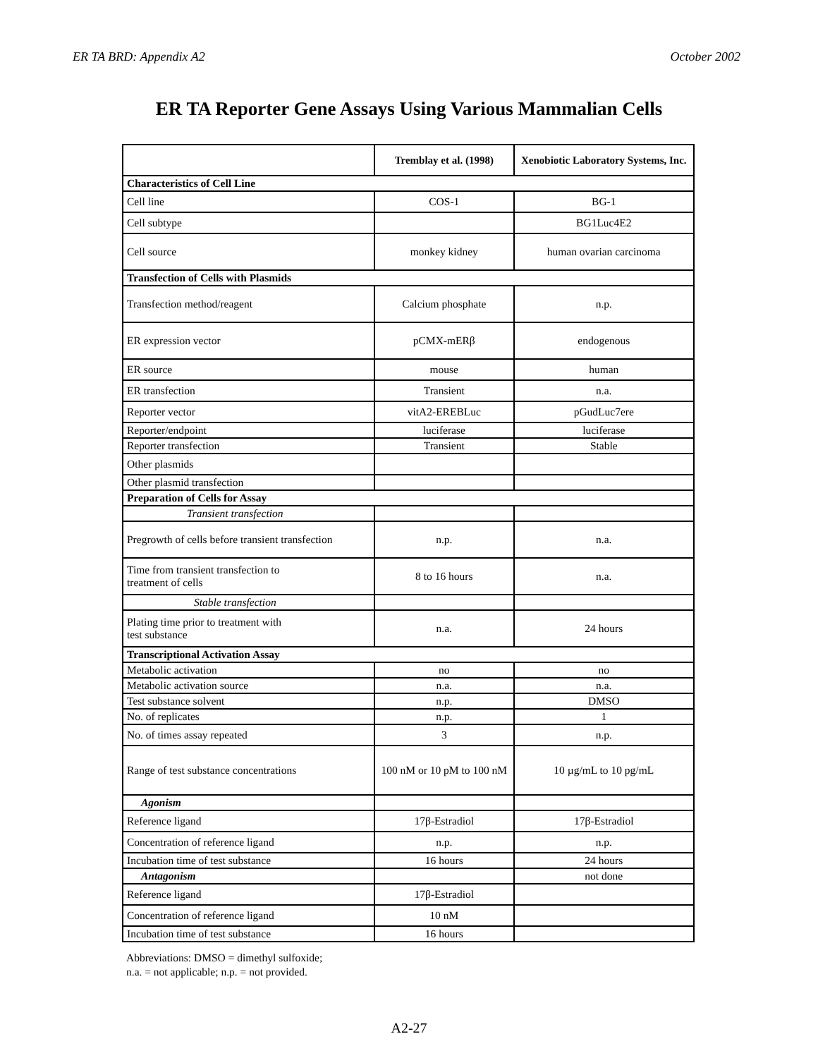ER TA BRD: Appendix A2 October 2002
ER TA Reporter Gene Assays Using Various Mammalian Cells
| | Tremblay et al. (1998) | Xenobiotic Laboratory Systems, Inc. |
| --- | --- | --- |
| Characteristics of Cell Line | | |
| Cell line | COS-1 | BG-1 |
| Cell subtype | | BG1Luc4E2 |
| Cell source | monkey kidney | human ovarian carcinoma |
| Transfection of Cells with Plasmids | | |
| Transfection method/reagent | Calcium phosphate | n.p. |
| ER expression vector | pCMX-mERβ | endogenous |
| ER source | mouse | human |
| ER transfection | Transient | n.a. |
| Reporter vector | vitA2-EREBLuc | pGudLuc7ere |
| Reporter/endpoint | luciferase | luciferase |
| Reporter transfection | Transient | Stable |
| Other plasmids | | |
| Other plasmid transfection | | |
| Preparation of Cells for Assay | | |
| Transient transfection | | |
| Pregrowth of cells before transient transfection | n.p. | n.a. |
| Time from transient transfection to treatment of cells | 8 to 16 hours | n.a. |
| Stable transfection | | |
| Plating time prior to treatment with test substance | n.a. | 24 hours |
| Transcriptional Activation Assay | | |
| Metabolic activation | no | no |
| Metabolic activation source | n.a. | n.a. |
| Test substance solvent | n.p. | DMSO |
| No. of replicates | n.p. | 1 |
| No. of times assay repeated | 3 | n.p. |
| Range of test substance concentrations | 100 nM or 10 pM to 100 nM | 10 µg/mL to 10 pg/mL |
| Agonism | | |
| Reference ligand | 17β-Estradiol | 17β-Estradiol |
| Concentration of reference ligand | n.p. | n.p. |
| Incubation time of test substance | 16 hours | 24 hours |
| Antagonism | | not done |
| Reference ligand | 17β-Estradiol | |
| Concentration of reference ligand | 10 nM | |
| Incubation time of test substance | 16 hours | |
Abbreviations: DMSO = dimethyl sulfoxide;
n.a. = not applicable; n.p. = not provided.
A2-27